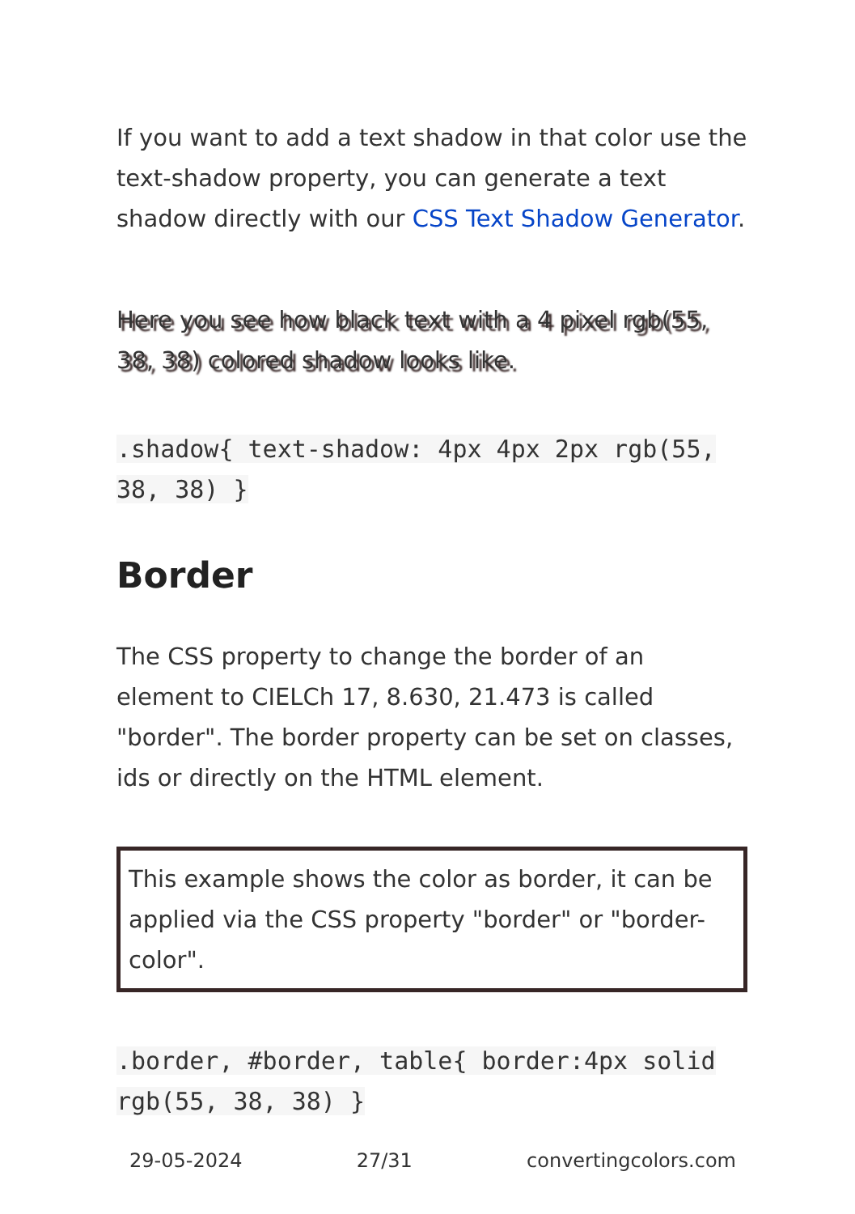If you want to add a text shadow in that color use the text-shadow property, you can generate a text shadow directly with our CSS Text Shadow Generator.
Here you see how black text with a 4 pixel rgb(55, 38, 38) colored shadow looks like.
.shadow{ text-shadow: 4px 4px 2px rgb(55, 38, 38) }
Border
The CSS property to change the border of an element to CIELCh 17, 8.630, 21.473 is called "border". The border property can be set on classes, ids or directly on the HTML element.
This example shows the color as border, it can be applied via the CSS property "border" or "border-color".
.border, #border, table{ border:4px solid rgb(55, 38, 38) }
29-05-2024 27/31 convertingcolors.com